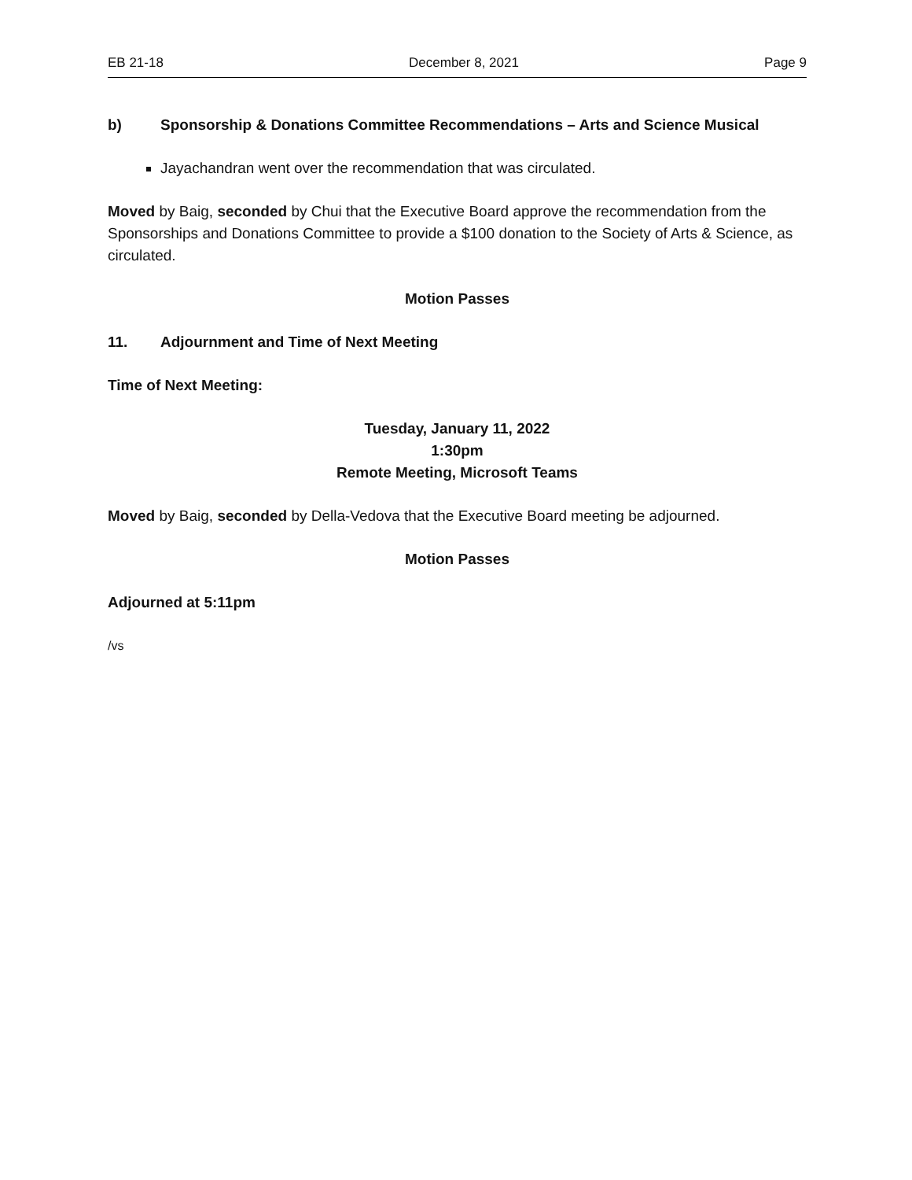EB 21-18 December 8, 2021 Page 9
b) Sponsorship & Donations Committee Recommendations – Arts and Science Musical
Jayachandran went over the recommendation that was circulated.
Moved by Baig, seconded by Chui that the Executive Board approve the recommendation from the Sponsorships and Donations Committee to provide a $100 donation to the Society of Arts & Science, as circulated.
Motion Passes
11. Adjournment and Time of Next Meeting
Time of Next Meeting:
Tuesday, January 11, 2022
1:30pm
Remote Meeting, Microsoft Teams
Moved by Baig, seconded by Della-Vedova that the Executive Board meeting be adjourned.
Motion Passes
Adjourned at 5:11pm
/vs